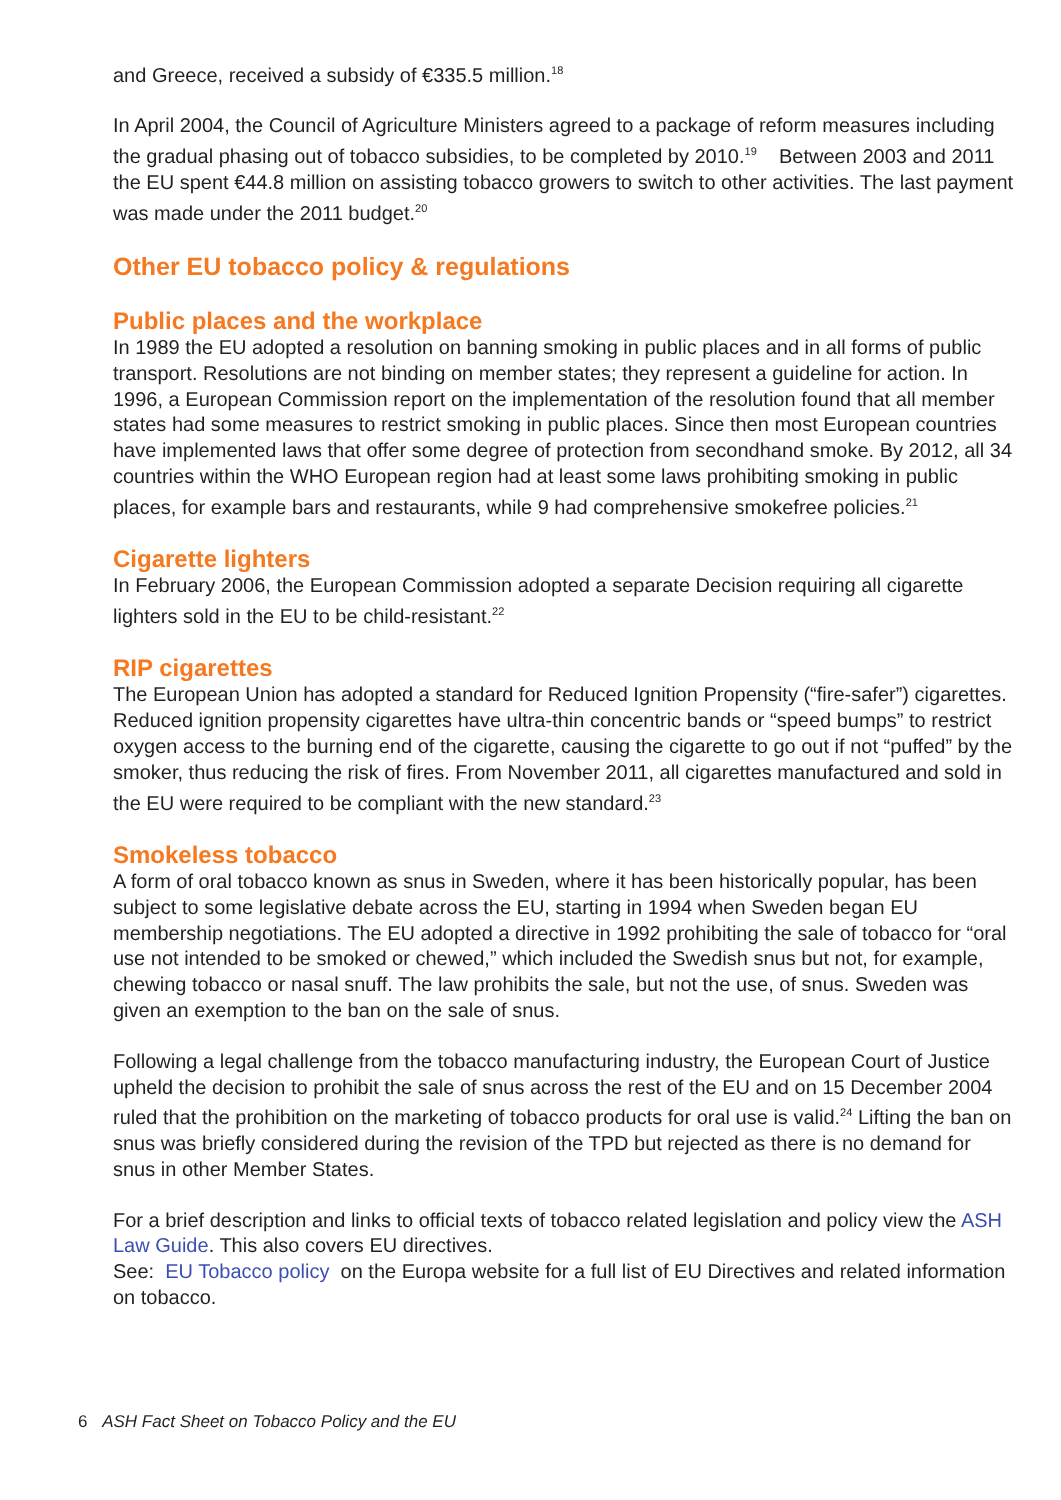and Greece, received a subsidy of €335.5 million.<sup>18</sup>
In April 2004, the Council of Agriculture Ministers agreed to a package of reform measures including the gradual phasing out of tobacco subsidies, to be completed by 2010.<sup>19</sup> Between 2003 and 2011 the EU spent €44.8 million on assisting tobacco growers to switch to other activities. The last payment was made under the 2011 budget.<sup>20</sup>
Other EU tobacco policy & regulations
Public places and the workplace
In 1989 the EU adopted a resolution on banning smoking in public places and in all forms of public transport. Resolutions are not binding on member states; they represent a guideline for action. In 1996, a European Commission report on the implementation of the resolution found that all member states had some measures to restrict smoking in public places. Since then most European countries have implemented laws that offer some degree of protection from secondhand smoke. By 2012, all 34 countries within the WHO European region had at least some laws prohibiting smoking in public places, for example bars and restaurants, while 9 had comprehensive smokefree policies.<sup>21</sup>
Cigarette lighters
In February 2006, the European Commission adopted a separate Decision requiring all cigarette lighters sold in the EU to be child-resistant.<sup>22</sup>
RIP cigarettes
The European Union has adopted a standard for Reduced Ignition Propensity (“fire-safer”) cigarettes. Reduced ignition propensity cigarettes have ultra-thin concentric bands or “speed bumps” to restrict oxygen access to the burning end of the cigarette, causing the cigarette to go out if not “puffed” by the smoker, thus reducing the risk of fires. From November 2011, all cigarettes manufactured and sold in the EU were required to be compliant with the new standard.<sup>23</sup>
Smokeless tobacco
A form of oral tobacco known as snus in Sweden, where it has been historically popular, has been subject to some legislative debate across the EU, starting in 1994 when Sweden began EU membership negotiations. The EU adopted a directive in 1992 prohibiting the sale of tobacco for “oral use not intended to be smoked or chewed,” which included the Swedish snus but not, for example, chewing tobacco or nasal snuff. The law prohibits the sale, but not the use, of snus. Sweden was given an exemption to the ban on the sale of snus.
Following a legal challenge from the tobacco manufacturing industry, the European Court of Justice upheld the decision to prohibit the sale of snus across the rest of the EU and on 15 December 2004 ruled that the prohibition on the marketing of tobacco products for oral use is valid.<sup>24</sup> Lifting the ban on snus was briefly considered during the revision of the TPD but rejected as there is no demand for snus in other Member States.
For a brief description and links to official texts of tobacco related legislation and policy view the ASH Law Guide. This also covers EU directives.
See: EU Tobacco policy on the Europa website for a full list of EU Directives and related information on tobacco.
6 ASH Fact Sheet on Tobacco Policy and the EU